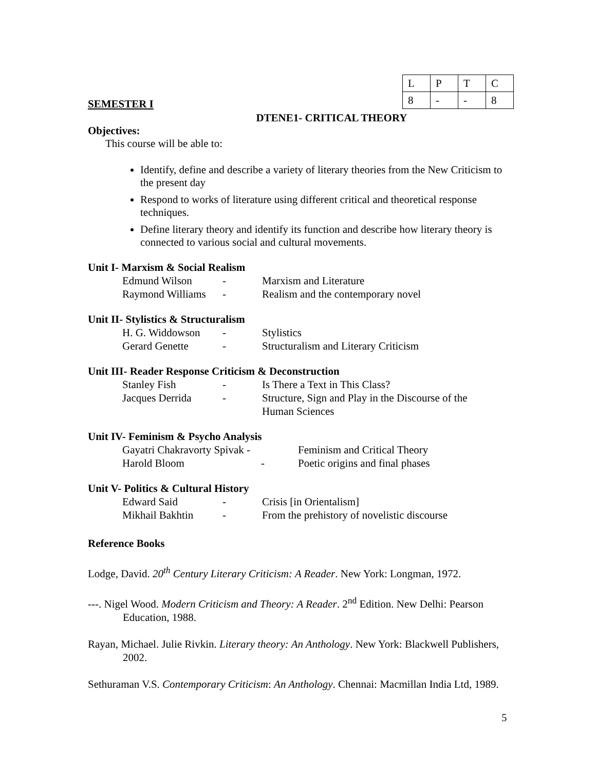SEMESTER I
| L | P | T | C |
| 8 | - | - | 8 |
DTENE1- CRITICAL THEORY
Objectives:
This course will be able to:
Identify, define and describe a variety of literary theories from the New Criticism to the present day
Respond to works of literature using different critical and theoretical response techniques.
Define literary theory and identify its function and describe how literary theory is connected to various social and cultural movements.
Unit I- Marxism & Social Realism
| Edmund Wilson | - | Marxism and Literature |
| Raymond Williams | - | Realism and the contemporary novel |
Unit II- Stylistics & Structuralism
| H. G. Widdowson | - | Stylistics |
| Gerard Genette | - | Structuralism and Literary Criticism |
Unit III- Reader Response Criticism & Deconstruction
| Stanley Fish | - | Is There a Text in This Class? |
| Jacques Derrida | - | Structure, Sign and Play in the Discourse of the Human Sciences |
Unit IV- Feminism & Psycho Analysis
| Gayatri Chakravorty Spivak - | | Feminism and Critical Theory |
| Harold Bloom | - | Poetic origins and final phases |
Unit V- Politics & Cultural History
| Edward Said | - | Crisis [in Orientalism] |
| Mikhail Bakhtin | - | From the prehistory of novelistic discourse |
Reference Books
Lodge, David. 20<sup>th</sup> Century Literary Criticism: A Reader. New York: Longman, 1972.
---. Nigel Wood. Modern Criticism and Theory: A Reader. 2<sup>nd</sup> Edition. New Delhi: Pearson Education, 1988.
Rayan, Michael. Julie Rivkin. Literary theory: An Anthology. New York: Blackwell Publishers, 2002.
Sethuraman V.S. Contemporary Criticism: An Anthology. Chennai: Macmillan India Ltd, 1989.
5